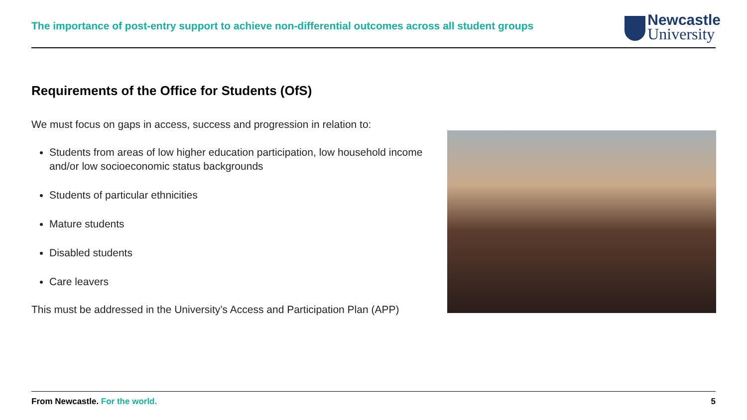The importance of post-entry support to achieve non-differential outcomes across all student groups
Newcastle
University
Requirements of the Office for Students (OfS)
We must focus on gaps in access, success and progression in relation to:
Students from areas of low higher education participation, low household income and/or low socioeconomic status backgrounds
Students of particular ethnicities
Mature students
Disabled students
Care leavers
This must be addressed in the University’s Access and Participation Plan (APP)
From Newcastle. For the world. 5